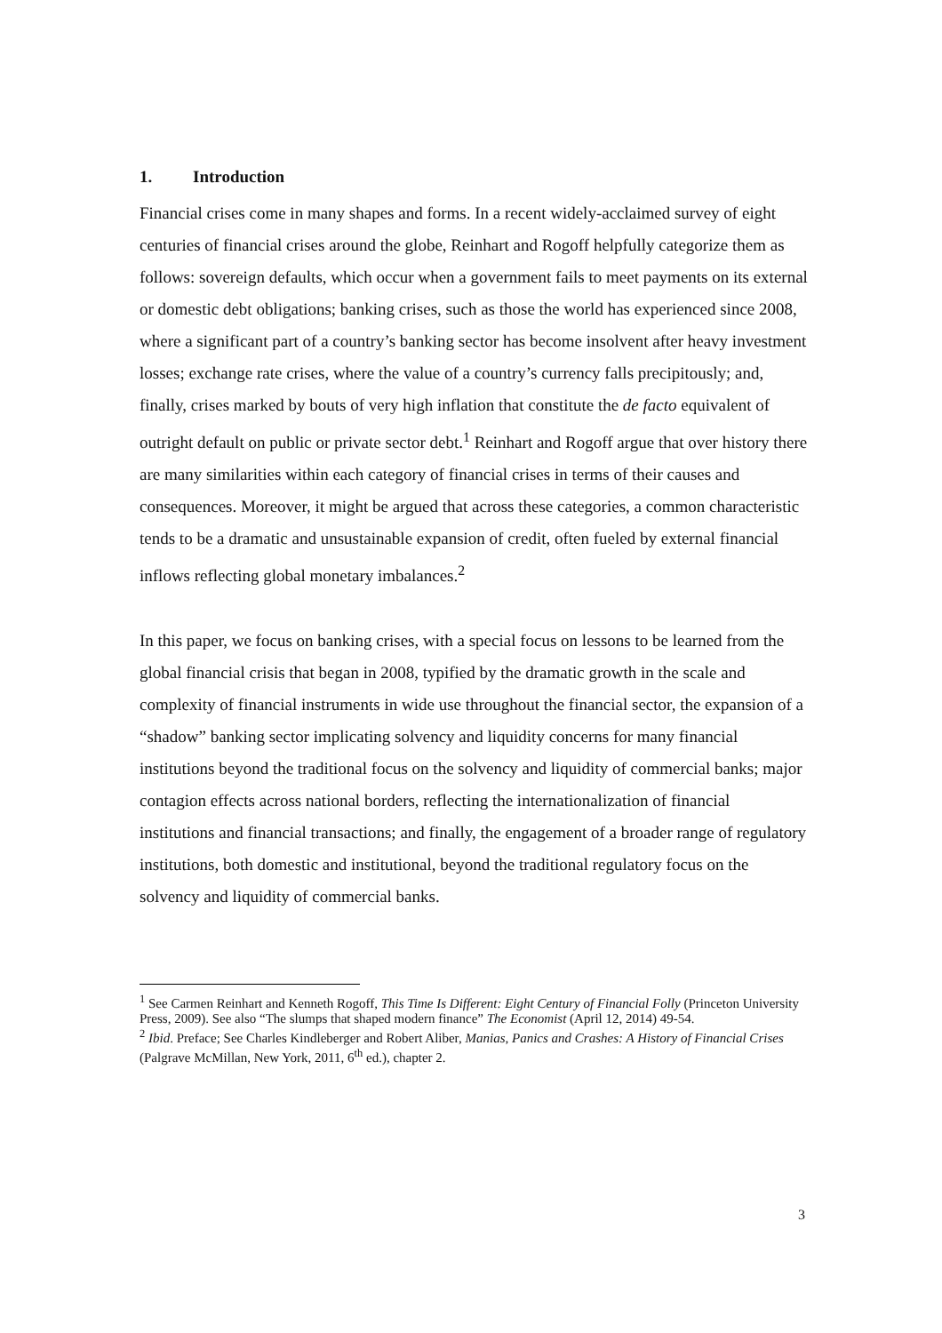1. Introduction
Financial crises come in many shapes and forms. In a recent widely-acclaimed survey of eight centuries of financial crises around the globe, Reinhart and Rogoff helpfully categorize them as follows: sovereign defaults, which occur when a government fails to meet payments on its external or domestic debt obligations; banking crises, such as those the world has experienced since 2008, where a significant part of a country’s banking sector has become insolvent after heavy investment losses; exchange rate crises, where the value of a country’s currency falls precipitously; and, finally, crises marked by bouts of very high inflation that constitute the de facto equivalent of outright default on public or private sector debt.<sup>1</sup> Reinhart and Rogoff argue that over history there are many similarities within each category of financial crises in terms of their causes and consequences. Moreover, it might be argued that across these categories, a common characteristic tends to be a dramatic and unsustainable expansion of credit, often fueled by external financial inflows reflecting global monetary imbalances.<sup>2</sup>
In this paper, we focus on banking crises, with a special focus on lessons to be learned from the global financial crisis that began in 2008, typified by the dramatic growth in the scale and complexity of financial instruments in wide use throughout the financial sector, the expansion of a “shadow” banking sector implicating solvency and liquidity concerns for many financial institutions beyond the traditional focus on the solvency and liquidity of commercial banks; major contagion effects across national borders, reflecting the internationalization of financial institutions and financial transactions; and finally, the engagement of a broader range of regulatory institutions, both domestic and institutional, beyond the traditional regulatory focus on the solvency and liquidity of commercial banks.
<sup>1</sup> See Carmen Reinhart and Kenneth Rogoff, This Time Is Different: Eight Century of Financial Folly (Princeton University Press, 2009). See also “The slumps that shaped modern finance” The Economist (April 12, 2014) 49-54.
<sup>2</sup> Ibid. Preface; See Charles Kindleberger and Robert Aliber, Manias, Panics and Crashes: A History of Financial Crises (Palgrave McMillan, New York, 2011, 6<sup>th</sup> ed.), chapter 2.
3